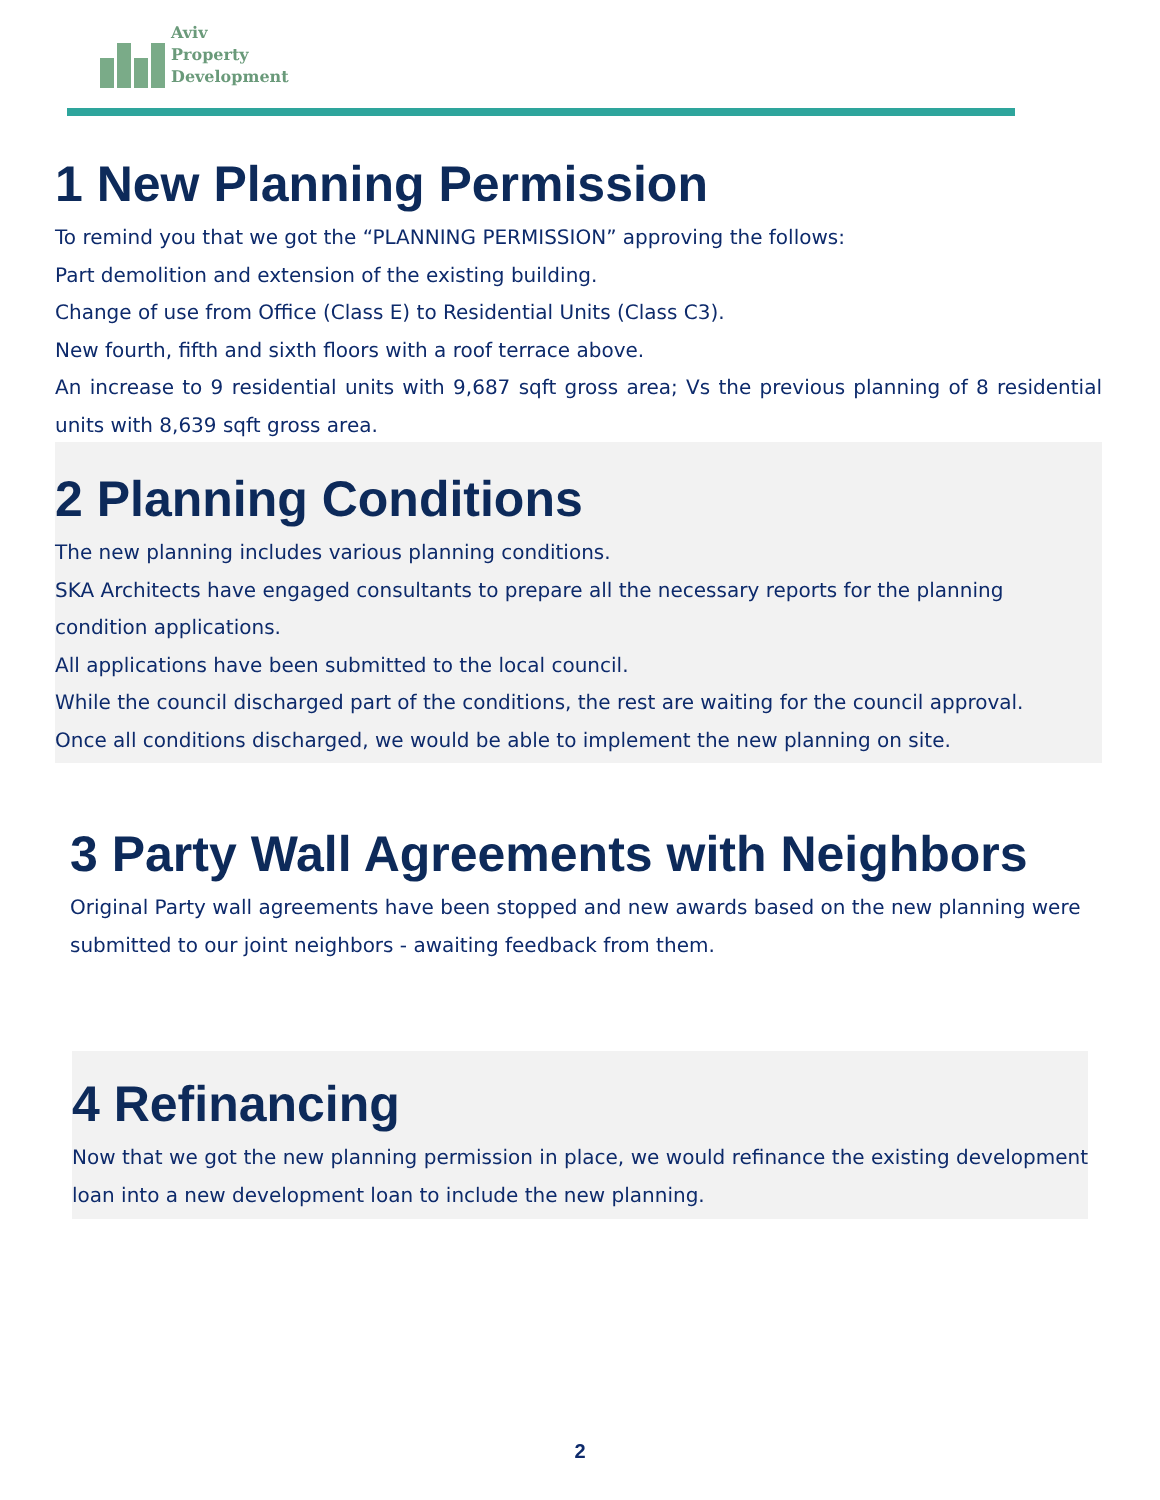Aviv
Property
Development
1 New Planning Permission
To remind you that we got the “PLANNING PERMISSION” approving the follows:
Part demolition and extension of the existing building.
Change of use from Office (Class E) to Residential Units (Class C3).
New fourth, fifth and sixth floors with a roof terrace above.
An increase to 9 residential units with 9,687 sqft gross area; Vs the previous planning of 8 residential units with 8,639 sqft gross area.
2 Planning Conditions
The new planning includes various planning conditions.
SKA Architects have engaged consultants to prepare all the necessary reports for the planning condition applications.
All applications have been submitted to the local council.
While the council discharged part of the conditions, the rest are waiting for the council approval.
Once all conditions discharged, we would be able to implement the new planning on site.
3 Party Wall Agreements with Neighbors
Original Party wall agreements have been stopped and new awards based on the new planning were submitted to our joint neighbors - awaiting feedback from them.
4 Refinancing
Now that we got the new planning permission in place, we would refinance the existing development loan into a new development loan to include the new planning.
2